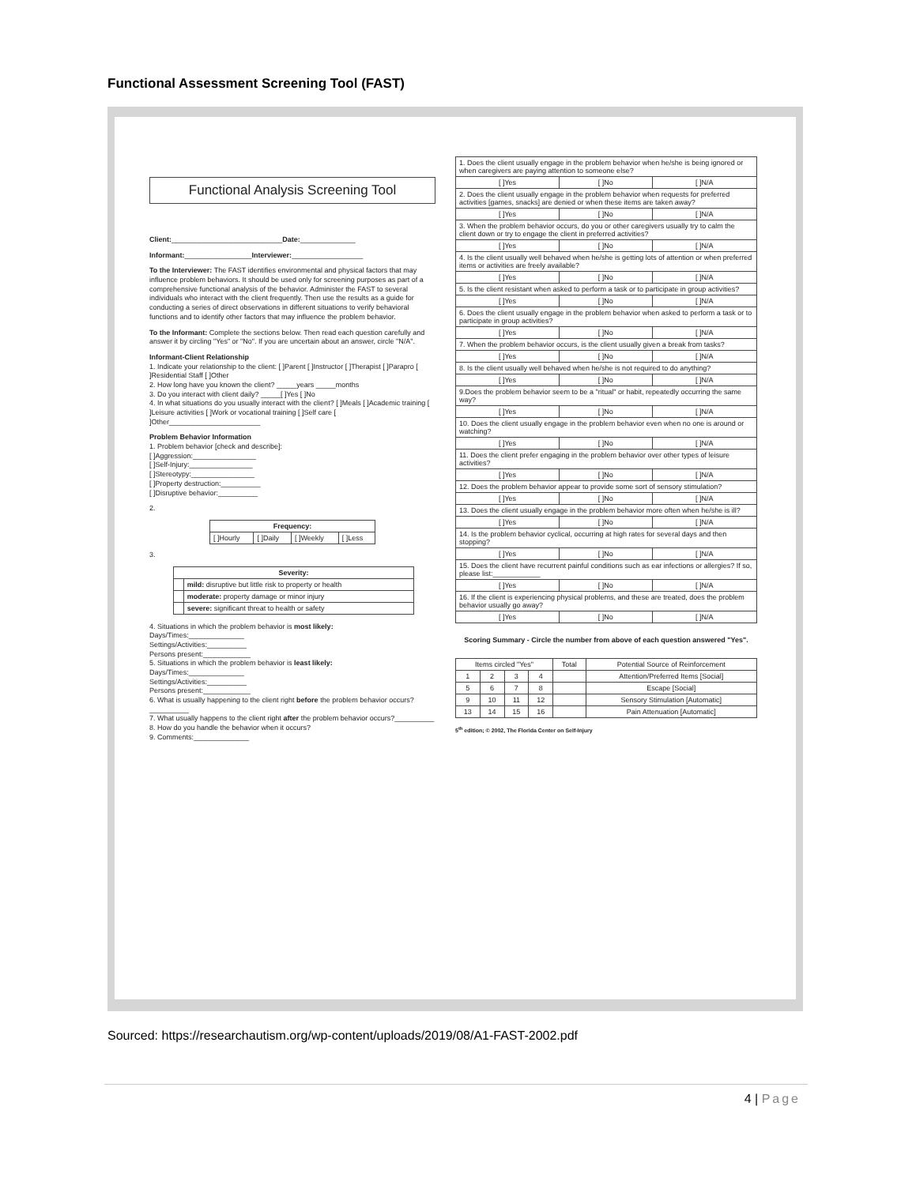Functional Assessment Screening Tool (FAST)
Functional Analysis Screening Tool
Client:____________________________Date:______________
Informant:_________________Interviewer:__________________
To the Interviewer: The FAST identifies environmental and physical factors that may influence problem behaviors. It should be used only for screening purposes as part of a comprehensive functional analysis of the behavior. Administer the FAST to several individuals who interact with the client frequently. Then use the results as a guide for conducting a series of direct observations in different situations to verify behavioral functions and to identify other factors that may influence the problem behavior.
To the Informant: Complete the sections below. Then read each question carefully and answer it by circling "Yes" or "No". If you are uncertain about an answer, circle "N/A".
Informant-Client Relationship
1. Indicate your relationship to the client: [ ]Parent [ ]Instructor [ ]Therapist [ ]Parapro [ ]Residential Staff [ ]Other
2. How long have you known the client? _____years _____months
3. Do you interact with client daily? _____[ ]Yes [ ]No
4. In what situations do you usually interact with the client? [ ]Meals [ ]Academic training [ ]Leisure activities [ ]Work or vocational training [ ]Self care [ ]Other_______________________
Problem Behavior Information
1. Problem behavior [check and describe]:
[ ]Aggression:________________
[ ]Self-Injury:________________
[ ]Stereotypy:________________
[ ]Property destruction:__________
[ ]Disruptive behavior:__________
2.
| Frequency: | | | |
| --- | --- | --- | --- |
| [ ]Hourly | [ ]Daily | [ ]Weekly | [ ]Less |
3.
| Severity: | |
| --- | --- |
| | mild: disruptive but little risk to property or health |
| | moderate: property damage or minor injury |
| | severe: significant threat to health or safety |
4. Situations in which the problem behavior is most likely:
Days/Times:______________
Settings/Activities:__________
Persons present:____________
5. Situations in which the problem behavior is least likely:
Days/Times:______________
Settings/Activities:__________
Persons present:____________
6. What is usually happening to the client right before the problem behavior occurs?__________
7. What usually happens to the client right after the problem behavior occurs?__________
8. How do you handle the behavior when it occurs?
9. Comments:______________
| 1. Does the client usually engage in the problem behavior when he/she is being ignored or when caregivers are paying attention to someone else? | | |
| [ ]Yes | [ ]No | [ ]N/A |
| 2. Does the client usually engage in the problem behavior when requests for preferred activities [games, snacks] are denied or when these items are taken away? | | |
| [ ]Yes | [ ]No | [ ]N/A |
| 3. When the problem behavior occurs, do you or other caregivers usually try to calm the client down or try to engage the client in preferred activities? | | |
| [ ]Yes | [ ]No | [ ]N/A |
| 4. Is the client usually well behaved when he/she is getting lots of attention or when preferred items or activities are freely available? | | |
| [ ]Yes | [ ]No | [ ]N/A |
| 5. Is the client resistant when asked to perform a task or to participate in group activities? | | |
| [ ]Yes | [ ]No | [ ]N/A |
| 6. Does the client usually engage in the problem behavior when asked to perform a task or to participate in group activities? | | |
| [ ]Yes | [ ]No | [ ]N/A |
| 7. When the problem behavior occurs, is the client usually given a break from tasks? | | |
| [ ]Yes | [ ]No | [ ]N/A |
| 8. Is the client usually well behaved when he/she is not required to do anything? | | |
| [ ]Yes | [ ]No | [ ]N/A |
| 9.Does the problem behavior seem to be a "ritual" or habit, repeatedly occurring the same way? | | |
| [ ]Yes | [ ]No | [ ]N/A |
| 10. Does the client usually engage in the problem behavior even when no one is around or watching? | | |
| [ ]Yes | [ ]No | [ ]N/A |
| 11. Does the client prefer engaging in the problem behavior over other types of leisure activities? | | |
| [ ]Yes | [ ]No | [ ]N/A |
| 12. Does the problem behavior appear to provide some sort of sensory stimulation? | | |
| [ ]Yes | [ ]No | [ ]N/A |
| 13. Does the client usually engage in the problem behavior more often when he/she is ill? | | |
| [ ]Yes | [ ]No | [ ]N/A |
| 14. Is the problem behavior cyclical, occurring at high rates for several days and then stopping? | | |
| [ ]Yes | [ ]No | [ ]N/A |
| 15. Does the client have recurrent painful conditions such as ear infections or allergies? If so, please list:____________ | | |
| [ ]Yes | [ ]No | [ ]N/A |
| 16. If the client is experiencing physical problems, and these are treated, does the problem behavior usually go away? | | |
| [ ]Yes | [ ]No | [ ]N/A |
Scoring Summary - Circle the number from above of each question answered "Yes".
| Items circled "Yes" | | | | Total | Potential Source of Reinforcement |
| 1 | 2 | 3 | 4 | | Attention/Preferred Items [Social] |
| 5 | 6 | 7 | 8 | | Escape [Social] |
| 9 | 10 | 11 | 12 | | Sensory Stimulation [Automatic] |
| 13 | 14 | 15 | 16 | | Pain Attenuation [Automatic] |
5<sup>th</sup> edition; © 2002, The Florida Center on Self-Injury
Sourced: https://researchautism.org/wp-content/uploads/2019/08/A1-FAST-2002.pdf
4 | Page